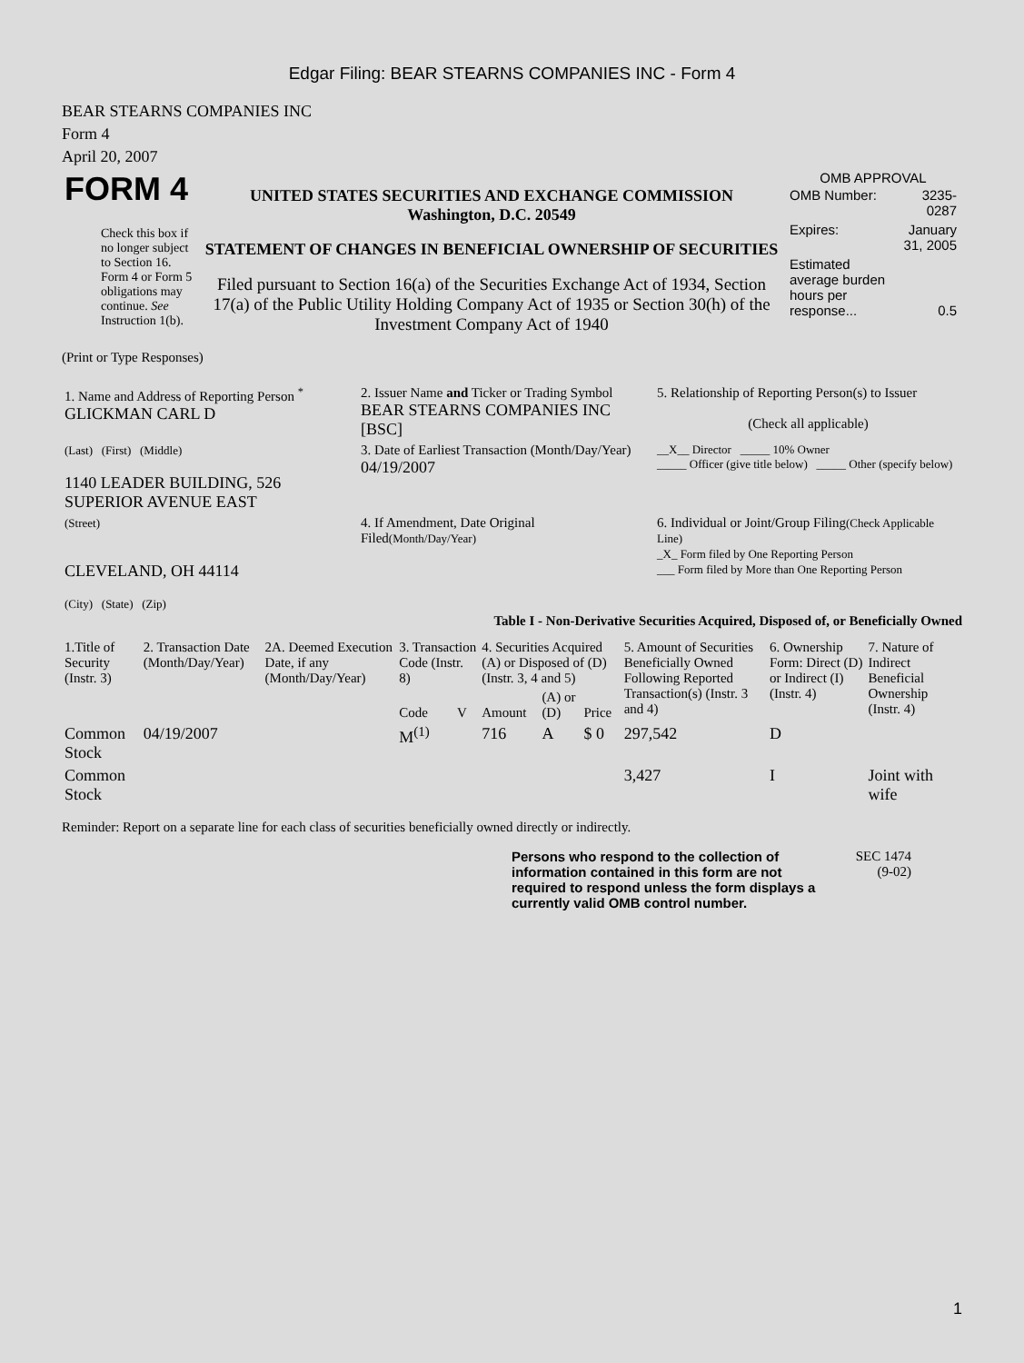Edgar Filing: BEAR STEARNS COMPANIES INC - Form 4
BEAR STEARNS COMPANIES INC
Form 4
April 20, 2007
| FORM 4 Check this box if no longer subject to Section 16. Form 4 or Form 5 obligations may continue. See Instruction 1(b). | UNITED STATES SECURITIES AND EXCHANGE COMMISSION Washington, D.C. 20549 STATEMENT OF CHANGES IN BENEFICIAL OWNERSHIP OF SECURITIES Filed pursuant to Section 16(a) of the Securities Exchange Act of 1934, Section 17(a) of the Public Utility Holding Company Act of 1935 or Section 30(h) of the Investment Company Act of 1940 | OMB APPROVAL / OMB Number: / 3235-0287 / / Expires: / January 31, 2005 / / Estimated average burden hours per response... / 0.5 / |
(Print or Type Responses)
| 1. Name and Address of Reporting Person <sup>*</sup> GLICKMAN CARL D | 2. Issuer Name and Ticker or Trading Symbol BEAR STEARNS COMPANIES INC [BSC] | 5. Relationship of Reporting Person(s) to Issuer (Check all applicable) |
| (Last) (First) (Middle) 1140 LEADER BUILDING, 526 SUPERIOR AVENUE EAST | 3. Date of Earliest Transaction (Month/Day/Year) 04/19/2007 | __X__ Director _____ 10% Owner _____ Officer (give title below) _____ Other (specify below) |
| (Street) CLEVELAND, OH 44114 (City) (State) (Zip) | 4. If Amendment, Date Original Filed (Month/Day/Year) | 6. Individual or Joint/Group Filing (Check Applicable Line) _X_ Form filed by One Reporting Person ___ Form filed by More than One Reporting Person |
Table I - Non-Derivative Securities Acquired, Disposed of, or Beneficially Owned
| 1.Title of Security (Instr. 3) | 2. Transaction Date (Month/Day/Year) | 2A. Deemed Execution Date, if any (Month/Day/Year) | 3. Transaction Code (Instr. 8) | | 4. Securities Acquired (A) or Disposed of (D) (Instr. 3, 4 and 5) | | | 5. Amount of Securities Beneficially Owned Following Reported Transaction(s) (Instr. 3 and 4) | 6. Ownership Form: Direct (D) or Indirect (I) (Instr. 4) | 7. Nature of Indirect Beneficial Ownership (Instr. 4) |
| --- | --- | --- | --- | --- | --- | --- | --- | --- | --- | --- |
| | | | Code | V | Amount | (A) or (D) | Price | | | |
| Common Stock | 04/19/2007 | | M<sup>(1)</sup> | | 716 | A | $ 0 | 297,542 | D | |
| Common Stock | | | | | | | | 3,427 | I | Joint with wife |
Reminder: Report on a separate line for each class of securities beneficially owned directly or indirectly.
Persons who respond to the collection of information contained in this form are not required to respond unless the form displays a currently valid OMB control number.
SEC 1474
(9-02)
1